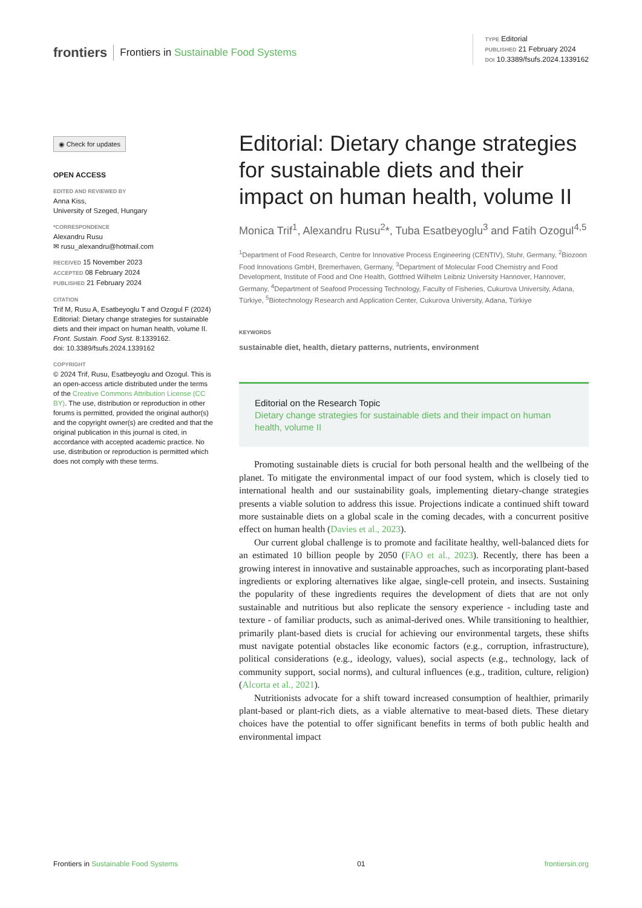frontiers Frontiers in Sustainable Food Systems
TYPE Editorial
PUBLISHED 21 February 2024
DOI 10.3389/fsufs.2024.1339162
◉ Check for updates
OPEN ACCESS
EDITED AND REVIEWED BY
Anna Kiss,
University of Szeged, Hungary
*CORRESPONDENCE
Alexandru Rusu
✉ rusu_alexandru@hotmail.com
RECEIVED 15 November 2023
ACCEPTED 08 February 2024
PUBLISHED 21 February 2024
CITATION
Trif M, Rusu A, Esatbeyoglu T and Ozogul F (2024) Editorial: Dietary change strategies for sustainable diets and their impact on human health, volume II.
Front. Sustain. Food Syst. 8:1339162.
doi: 10.3389/fsufs.2024.1339162
COPYRIGHT
© 2024 Trif, Rusu, Esatbeyoglu and Ozogul. This is an open-access article distributed under the terms of the Creative Commons Attribution License (CC BY). The use, distribution or reproduction in other forums is permitted, provided the original author(s) and the copyright owner(s) are credited and that the original publication in this journal is cited, in accordance with accepted academic practice. No use, distribution or reproduction is permitted which does not comply with these terms.
Editorial: Dietary change strategies for sustainable diets and their impact on human health, volume II
Monica Trif<sup>1</sup>, Alexandru Rusu<sup>2</sup>*, Tuba Esatbeyoglu<sup>3</sup> and Fatih Ozogul<sup>4,5</sup>
<sup>1</sup> Department of Food Research, Centre for Innovative Process Engineering (CENTIV), Stuhr, Germany, <sup>2</sup>Biozoon Food Innovations GmbH, Bremerhaven, Germany, <sup>3</sup>Department of Molecular Food Chemistry and Food Development, Institute of Food and One Health, Gottfried Wilhelm Leibniz University Hannover, Hannover, Germany, <sup>4</sup>Department of Seafood Processing Technology, Faculty of Fisheries, Cukurova University, Adana, Türkiye, <sup>5</sup>Biotechnology Research and Application Center, Cukurova University, Adana, Türkiye
KEYWORDS
sustainable diet, health, dietary patterns, nutrients, environment
Editorial on the Research Topic
Dietary change strategies for sustainable diets and their impact on human health, volume II
Promoting sustainable diets is crucial for both personal health and the wellbeing of the planet. To mitigate the environmental impact of our food system, which is closely tied to international health and our sustainability goals, implementing dietary-change strategies presents a viable solution to address this issue. Projections indicate a continued shift toward more sustainable diets on a global scale in the coming decades, with a concurrent positive effect on human health (Davies et al., 2023).
Our current global challenge is to promote and facilitate healthy, well-balanced diets for an estimated 10 billion people by 2050 (FAO et al., 2023). Recently, there has been a growing interest in innovative and sustainable approaches, such as incorporating plant-based ingredients or exploring alternatives like algae, single-cell protein, and insects. Sustaining the popularity of these ingredients requires the development of diets that are not only sustainable and nutritious but also replicate the sensory experience - including taste and texture - of familiar products, such as animal-derived ones. While transitioning to healthier, primarily plant-based diets is crucial for achieving our environmental targets, these shifts must navigate potential obstacles like economic factors (e.g., corruption, infrastructure), political considerations (e.g., ideology, values), social aspects (e.g., technology, lack of community support, social norms), and cultural influences (e.g., tradition, culture, religion) (Alcorta et al., 2021).
Nutritionists advocate for a shift toward increased consumption of healthier, primarily plant-based or plant-rich diets, as a viable alternative to meat-based diets. These dietary choices have the potential to offer significant benefits in terms of both public health and environmental impact
Frontiers in Sustainable Food Systems 01 frontiersin.org